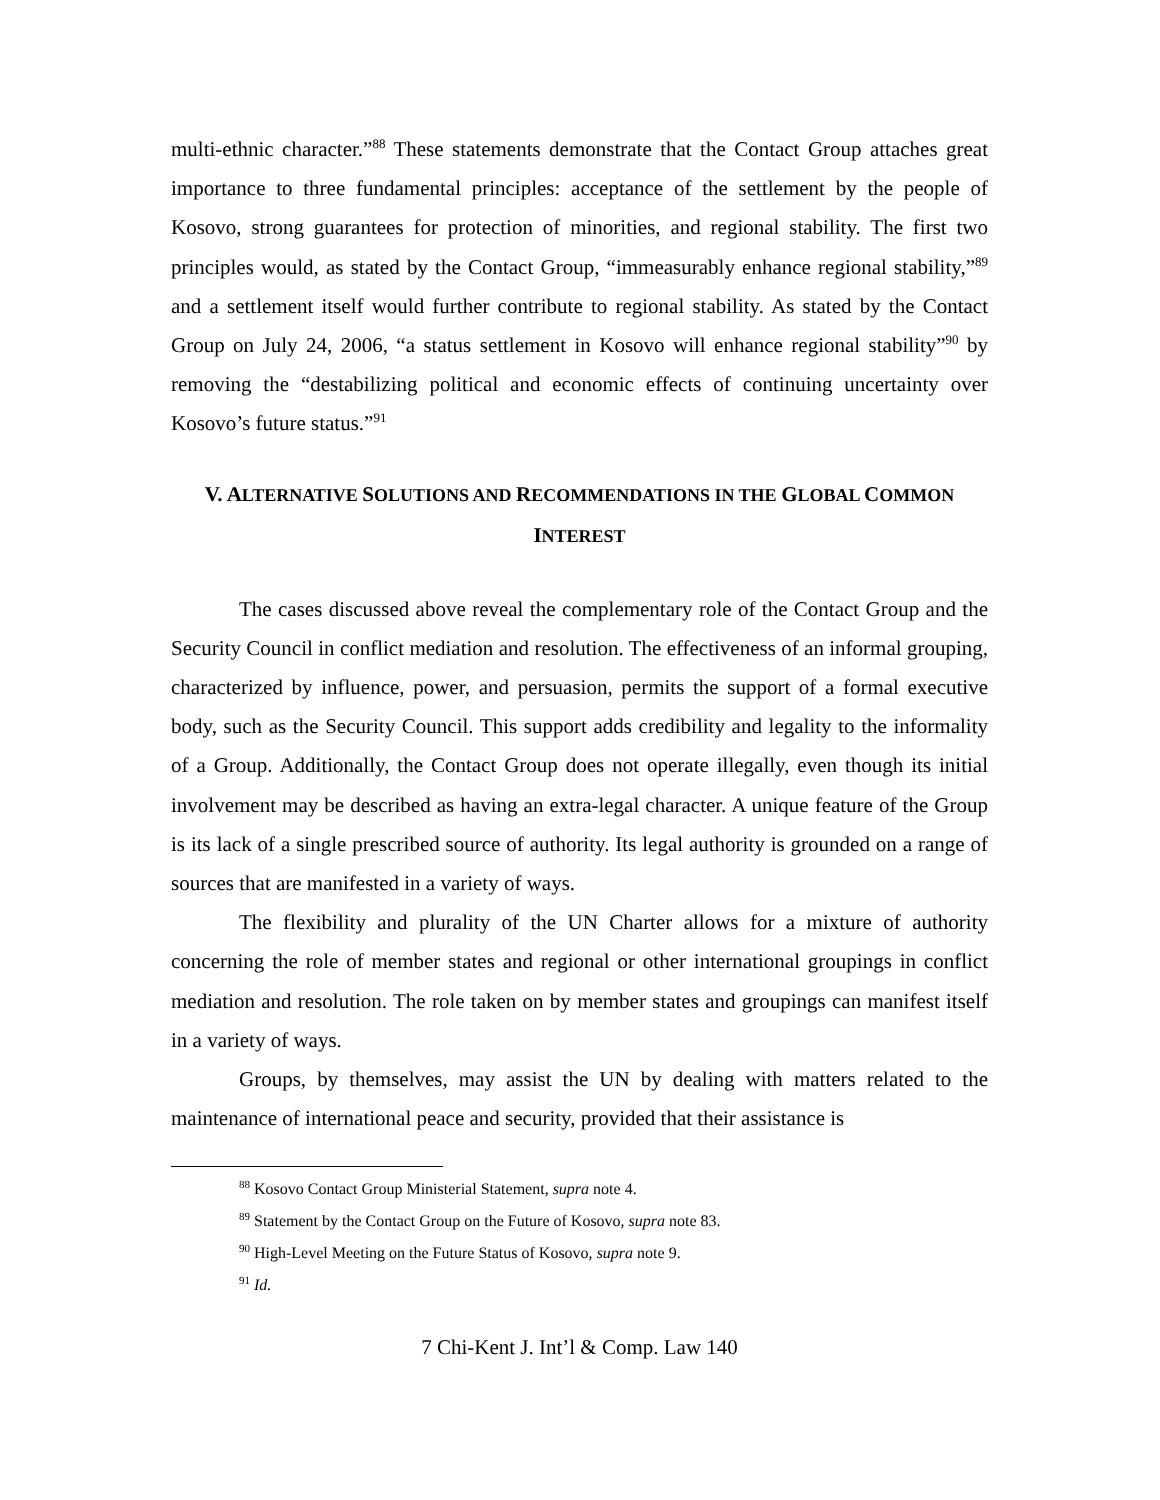multi-ethnic character.”<sup>88</sup> These statements demonstrate that the Contact Group attaches great importance to three fundamental principles: acceptance of the settlement by the people of Kosovo, strong guarantees for protection of minorities, and regional stability. The first two principles would, as stated by the Contact Group, “immeasurably enhance regional stability,”<sup>89</sup> and a settlement itself would further contribute to regional stability. As stated by the Contact Group on July 24, 2006, “a status settlement in Kosovo will enhance regional stability”<sup>90</sup> by removing the “destabilizing political and economic effects of continuing uncertainty over Kosovo’s future status.”<sup>91</sup>
V. ALTERNATIVE SOLUTIONS AND RECOMMENDATIONS IN THE GLOBAL COMMON
INTEREST
The cases discussed above reveal the complementary role of the Contact Group and the Security Council in conflict mediation and resolution. The effectiveness of an informal grouping, characterized by influence, power, and persuasion, permits the support of a formal executive body, such as the Security Council. This support adds credibility and legality to the informality of a Group. Additionally, the Contact Group does not operate illegally, even though its initial involvement may be described as having an extra-legal character. A unique feature of the Group is its lack of a single prescribed source of authority. Its legal authority is grounded on a range of sources that are manifested in a variety of ways.
The flexibility and plurality of the UN Charter allows for a mixture of authority concerning the role of member states and regional or other international groupings in conflict mediation and resolution. The role taken on by member states and groupings can manifest itself in a variety of ways.
Groups, by themselves, may assist the UN by dealing with matters related to the maintenance of international peace and security, provided that their assistance is
<sup>88</sup> Kosovo Contact Group Ministerial Statement, supra note 4.
<sup>89</sup> Statement by the Contact Group on the Future of Kosovo, supra note 83.
<sup>90</sup> High-Level Meeting on the Future Status of Kosovo, supra note 9.
<sup>91</sup> Id.
7 Chi-Kent J. Int’l & Comp. Law 140